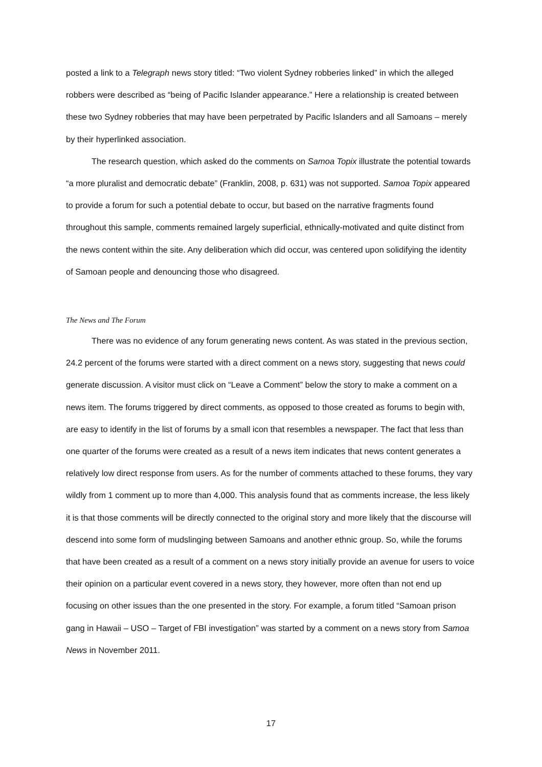posted a link to a Telegraph news story titled: “Two violent Sydney robberies linked” in which the alleged robbers were described as “being of Pacific Islander appearance.” Here a relationship is created between these two Sydney robberies that may have been perpetrated by Pacific Islanders and all Samoans – merely by their hyperlinked association.
The research question, which asked do the comments on Samoa Topix illustrate the potential towards “a more pluralist and democratic debate” (Franklin, 2008, p. 631) was not supported. Samoa Topix appeared to provide a forum for such a potential debate to occur, but based on the narrative fragments found throughout this sample, comments remained largely superficial, ethnically-motivated and quite distinct from the news content within the site. Any deliberation which did occur, was centered upon solidifying the identity of Samoan people and denouncing those who disagreed.
The News and The Forum
There was no evidence of any forum generating news content. As was stated in the previous section, 24.2 percent of the forums were started with a direct comment on a news story, suggesting that news could generate discussion. A visitor must click on “Leave a Comment” below the story to make a comment on a news item. The forums triggered by direct comments, as opposed to those created as forums to begin with, are easy to identify in the list of forums by a small icon that resembles a newspaper. The fact that less than one quarter of the forums were created as a result of a news item indicates that news content generates a relatively low direct response from users. As for the number of comments attached to these forums, they vary wildly from 1 comment up to more than 4,000. This analysis found that as comments increase, the less likely it is that those comments will be directly connected to the original story and more likely that the discourse will descend into some form of mudslinging between Samoans and another ethnic group. So, while the forums that have been created as a result of a comment on a news story initially provide an avenue for users to voice their opinion on a particular event covered in a news story, they however, more often than not end up focusing on other issues than the one presented in the story. For example, a forum titled “Samoan prison gang in Hawaii – USO – Target of FBI investigation” was started by a comment on a news story from Samoa News in November 2011.
17